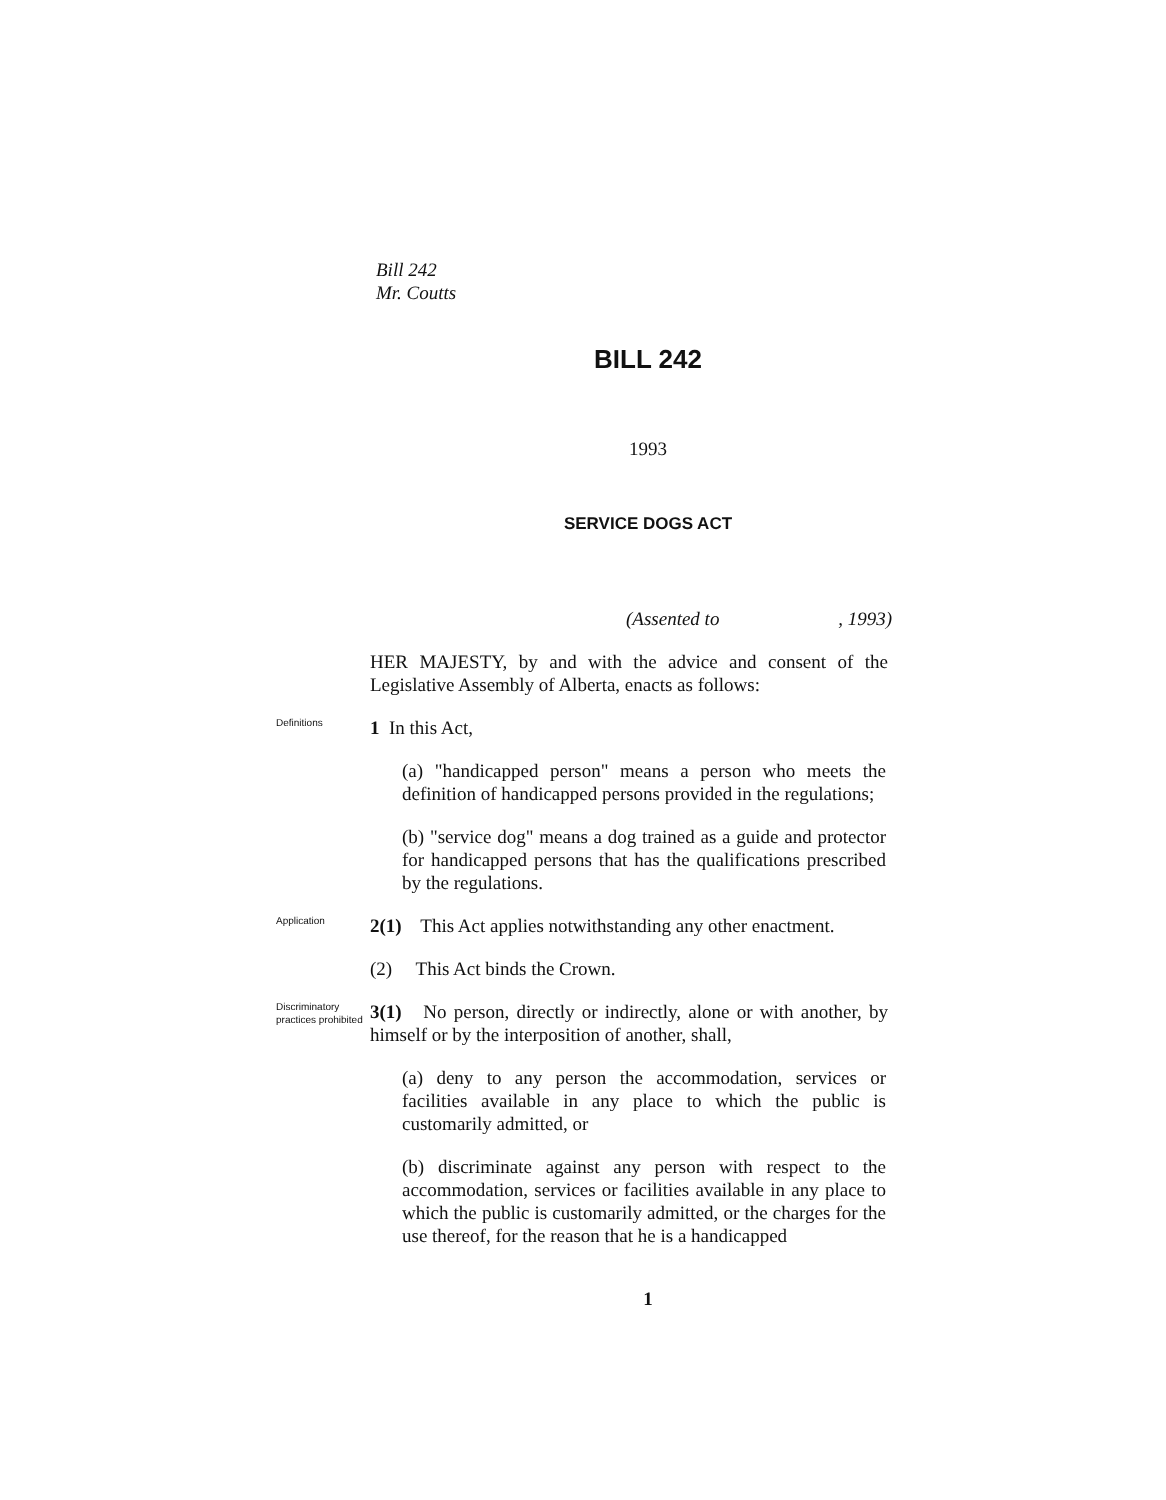Bill 242
Mr. Coutts
BILL 242
1993
SERVICE DOGS ACT
(Assented to, 1993)
HER MAJESTY, by and with the advice and consent of the Legislative Assembly of Alberta, enacts as follows:
Definitions
1 In this Act,
(a) "handicapped person" means a person who meets the definition of handicapped persons provided in the regulations;
(b) "service dog" means a dog trained as a guide and protector for handicapped persons that has the qualifications prescribed by the regulations.
Application
2(1) This Act applies notwithstanding any other enactment.
(2) This Act binds the Crown.
Discriminatory practices prohibited
3(1) No person, directly or indirectly, alone or with another, by himself or by the interposition of another, shall,
(a) deny to any person the accommodation, services or facilities available in any place to which the public is customarily admitted, or
(b) discriminate against any person with respect to the accommodation, services or facilities available in any place to which the public is customarily admitted, or the charges for the use thereof, for the reason that he is a handicapped
1